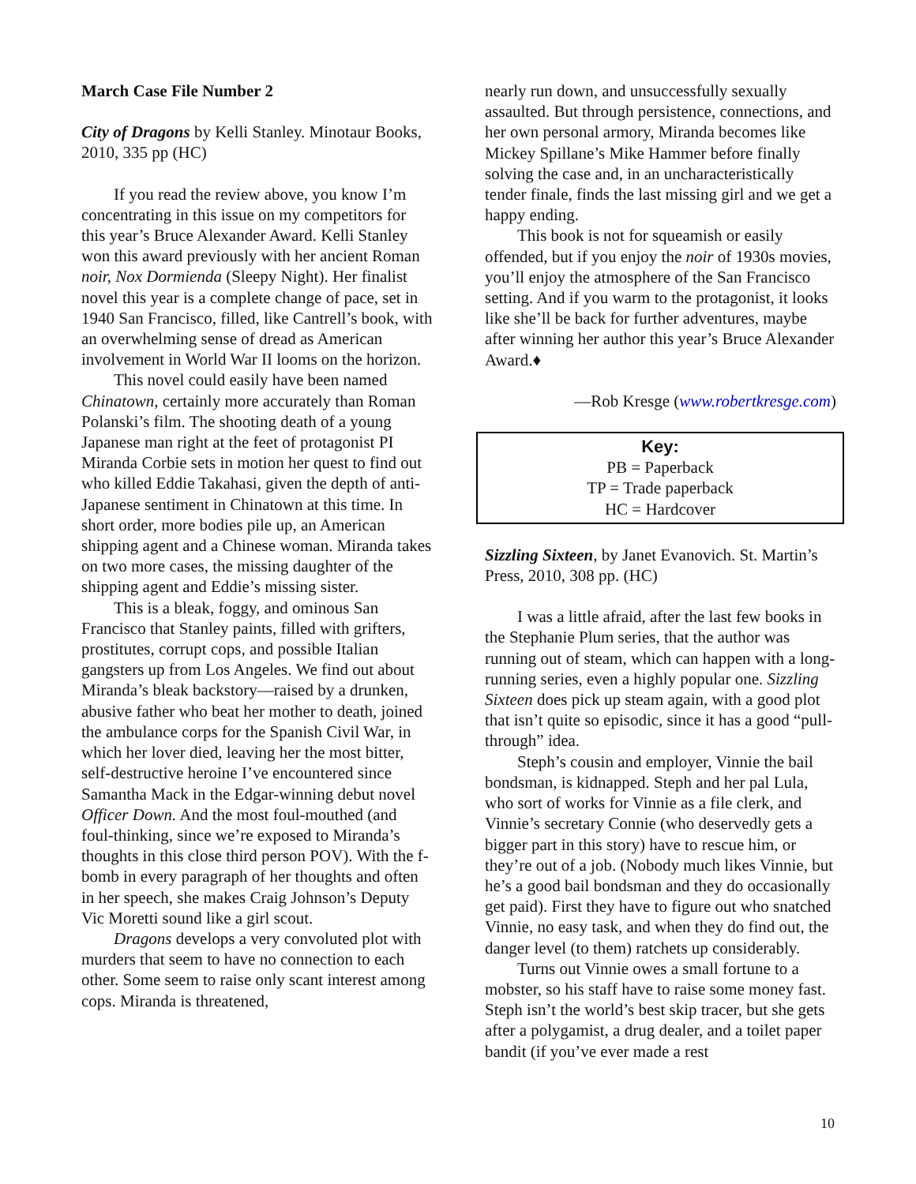March Case File Number 2
City of Dragons by Kelli Stanley. Minotaur Books, 2010, 335 pp (HC)
If you read the review above, you know I’m concentrating in this issue on my competitors for this year’s Bruce Alexander Award. Kelli Stanley won this award previously with her ancient Roman noir, Nox Dormienda (Sleepy Night). Her finalist novel this year is a complete change of pace, set in 1940 San Francisco, filled, like Cantrell’s book, with an overwhelming sense of dread as American involvement in World War II looms on the horizon.
This novel could easily have been named Chinatown, certainly more accurately than Roman Polanski’s film. The shooting death of a young Japanese man right at the feet of protagonist PI Miranda Corbie sets in motion her quest to find out who killed Eddie Takahasi, given the depth of anti-Japanese sentiment in Chinatown at this time. In short order, more bodies pile up, an American shipping agent and a Chinese woman. Miranda takes on two more cases, the missing daughter of the shipping agent and Eddie’s missing sister.
This is a bleak, foggy, and ominous San Francisco that Stanley paints, filled with grifters, prostitutes, corrupt cops, and possible Italian gangsters up from Los Angeles. We find out about Miranda’s bleak backstory—raised by a drunken, abusive father who beat her mother to death, joined the ambulance corps for the Spanish Civil War, in which her lover died, leaving her the most bitter, self-destructive heroine I’ve encountered since Samantha Mack in the Edgar-winning debut novel Officer Down. And the most foul-mouthed (and foul-thinking, since we’re exposed to Miranda’s thoughts in this close third person POV). With the f-bomb in every paragraph of her thoughts and often in her speech, she makes Craig Johnson’s Deputy Vic Moretti sound like a girl scout.
Dragons develops a very convoluted plot with murders that seem to have no connection to each other. Some seem to raise only scant interest among cops. Miranda is threatened,
nearly run down, and unsuccessfully sexually assaulted. But through persistence, connections, and her own personal armory, Miranda becomes like Mickey Spillane’s Mike Hammer before finally solving the case and, in an uncharacteristically tender finale, finds the last missing girl and we get a happy ending.
This book is not for squeamish or easily offended, but if you enjoy the noir of 1930s movies, you’ll enjoy the atmosphere of the San Francisco setting. And if you warm to the protagonist, it looks like she’ll be back for further adventures, maybe after winning her author this year’s Bruce Alexander Award.♦
—Rob Kresge (www.robertkresge.com)
Key:
PB = Paperback
TP = Trade paperback
HC = Hardcover
Sizzling Sixteen, by Janet Evanovich. St. Martin’s Press, 2010, 308 pp. (HC)
I was a little afraid, after the last few books in the Stephanie Plum series, that the author was running out of steam, which can happen with a long-running series, even a highly popular one. Sizzling Sixteen does pick up steam again, with a good plot that isn’t quite so episodic, since it has a good “pull-through” idea.
Steph’s cousin and employer, Vinnie the bail bondsman, is kidnapped. Steph and her pal Lula, who sort of works for Vinnie as a file clerk, and Vinnie’s secretary Connie (who deservedly gets a bigger part in this story) have to rescue him, or they’re out of a job. (Nobody much likes Vinnie, but he’s a good bail bondsman and they do occasionally get paid). First they have to figure out who snatched Vinnie, no easy task, and when they do find out, the danger level (to them) ratchets up considerably.
Turns out Vinnie owes a small fortune to a mobster, so his staff have to raise some money fast. Steph isn’t the world’s best skip tracer, but she gets after a polygamist, a drug dealer, and a toilet paper bandit (if you’ve ever made a rest
10